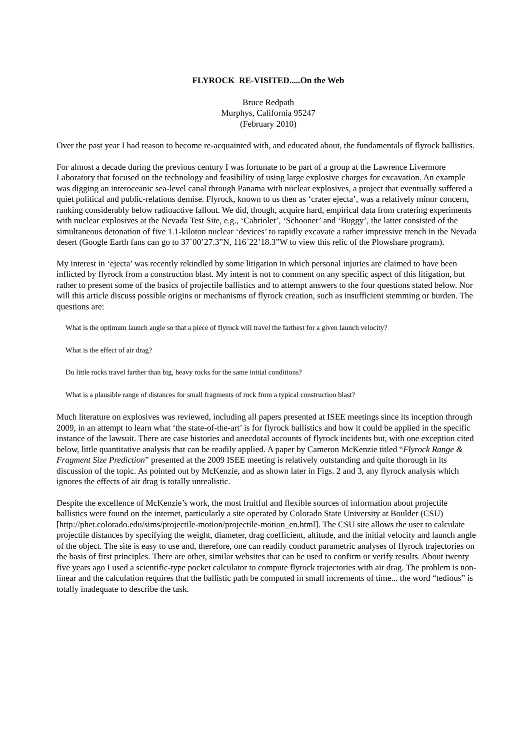FLYROCK RE-VISITED.....On the Web
Bruce Redpath
Murphys, California 95247
(February 2010)
Over the past year I had reason to become re-acquainted with, and educated about, the fundamentals of flyrock ballistics.
For almost a decade during the previous century I was fortunate to be part of a group at the Lawrence Livermore Laboratory that focused on the technology and feasibility of using large explosive charges for excavation. An example was digging an interoceanic sea-level canal through Panama with nuclear explosives, a project that eventually suffered a quiet political and public-relations demise. Flyrock, known to us then as ‘crater ejecta’, was a relatively minor concern, ranking considerably below radioactive fallout. We did, though, acquire hard, empirical data from cratering experiments with nuclear explosives at the Nevada Test Site, e.g., ‘Cabriolet’, ‘Schooner’ and ‘Buggy’, the latter consisted of the simultaneous detonation of five 1.1-kiloton nuclear ‘devices’ to rapidly excavate a rather impressive trench in the Nevada desert (Google Earth fans can go to 37˚00’27.3”N, 116˚22’18.3”W to view this relic of the Plowshare program).
My interest in ‘ejecta’ was recently rekindled by some litigation in which personal injuries are claimed to have been inflicted by flyrock from a construction blast. My intent is not to comment on any specific aspect of this litigation, but rather to present some of the basics of projectile ballistics and to attempt answers to the four questions stated below. Nor will this article discuss possible origins or mechanisms of flyrock creation, such as insufficient stemming or burden. The questions are:
What is the optimum launch angle so that a piece of flyrock will travel the farthest for a given launch velocity?
What is the effect of air drag?
Do little rocks travel farther than big, heavy rocks for the same initial conditions?
What is a plausible range of distances for small fragments of rock from a typical construction blast?
Much literature on explosives was reviewed, including all papers presented at ISEE meetings since its inception through 2009, in an attempt to learn what ‘the state-of-the-art’ is for flyrock ballistics and how it could be applied in the specific instance of the lawsuit. There are case histories and anecdotal accounts of flyrock incidents but, with one exception cited below, little quantitative analysis that can be readily applied. A paper by Cameron McKenzie titled “Flyrock Range & Fragment Size Prediction” presented at the 2009 ISEE meeting is relatively outstanding and quite thorough in its discussion of the topic. As pointed out by McKenzie, and as shown later in Figs. 2 and 3, any flyrock analysis which ignores the effects of air drag is totally unrealistic.
Despite the excellence of McKenzie’s work, the most fruitful and flexible sources of information about projectile ballistics were found on the internet, particularly a site operated by Colorado State University at Boulder (CSU) [http://phet.colorado.edu/sims/projectile-motion/projectile-motion_en.html]. The CSU site allows the user to calculate projectile distances by specifying the weight, diameter, drag coefficient, altitude, and the initial velocity and launch angle of the object. The site is easy to use and, therefore, one can readily conduct parametric analyses of flyrock trajectories on the basis of first principles. There are other, similar websites that can be used to confirm or verify results. About twenty five years ago I used a scientific-type pocket calculator to compute flyrock trajectories with air drag. The problem is non-linear and the calculation requires that the ballistic path be computed in small increments of time... the word “tedious” is totally inadequate to describe the task.